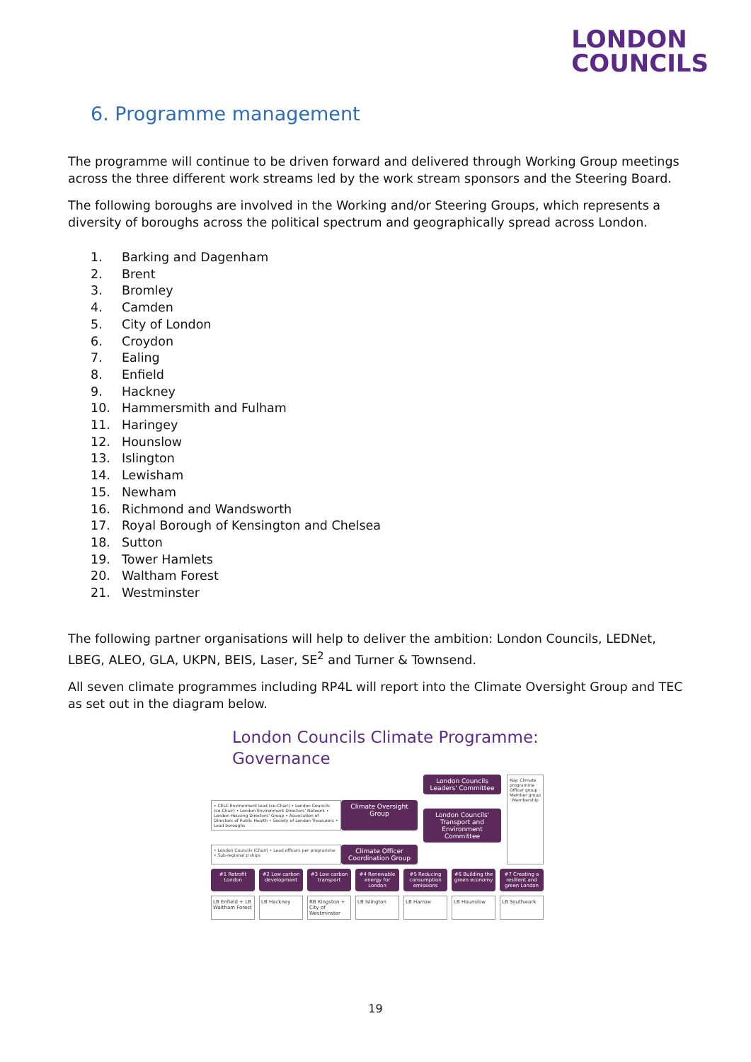LONDON
COUNCILS
6. Programme management
The programme will continue to be driven forward and delivered through Working Group meetings across the three different work streams led by the work stream sponsors and the Steering Board.
The following boroughs are involved in the Working and/or Steering Groups, which represents a diversity of boroughs across the political spectrum and geographically spread across London.
1. Barking and Dagenham
2. Brent
3. Bromley
4. Camden
5. City of London
6. Croydon
7. Ealing
8. Enfield
9. Hackney
10. Hammersmith and Fulham
11. Haringey
12. Hounslow
13. Islington
14. Lewisham
15. Newham
16. Richmond and Wandsworth
17. Royal Borough of Kensington and Chelsea
18. Sutton
19. Tower Hamlets
20. Waltham Forest
21. Westminster
The following partner organisations will help to deliver the ambition: London Councils, LEDNet, LBEG, ALEO, GLA, UKPN, BEIS, Laser, SE<sup>2</sup> and Turner & Townsend.
All seven climate programmes including RP4L will report into the Climate Oversight Group and TEC as set out in the diagram below.
London Councils Climate Programme:
Governance
• CELC Environment lead (co-Chair) • London Councils (co-Chair) • London Environment Directors' Network • London Housing Directors' Group • Association of Directors of Public Health • Society of London Treasurers • Lead boroughs
Climate Oversight Group
• London Councils (Chair) • Lead officers per programme • Sub-regional p'ships
Climate Officer Coordination Group
London Councils Leaders' Committee
London Councils' Transport and Environment Committee
Key: Climate programme · Officer group · Member group · Membership
#1 Retrofit London #2 Low carbon development #3 Low carbon transport #4 Renewable energy for London #5 Reducing consumption emissions
#6 Building the green economy #7 Creating a resilient and green London
LB Enfield + LB Waltham Forest LB Hackney RB Kingston + City of Westminster
LB Islington LB Harrow LB Hounslow LB Southwark
19